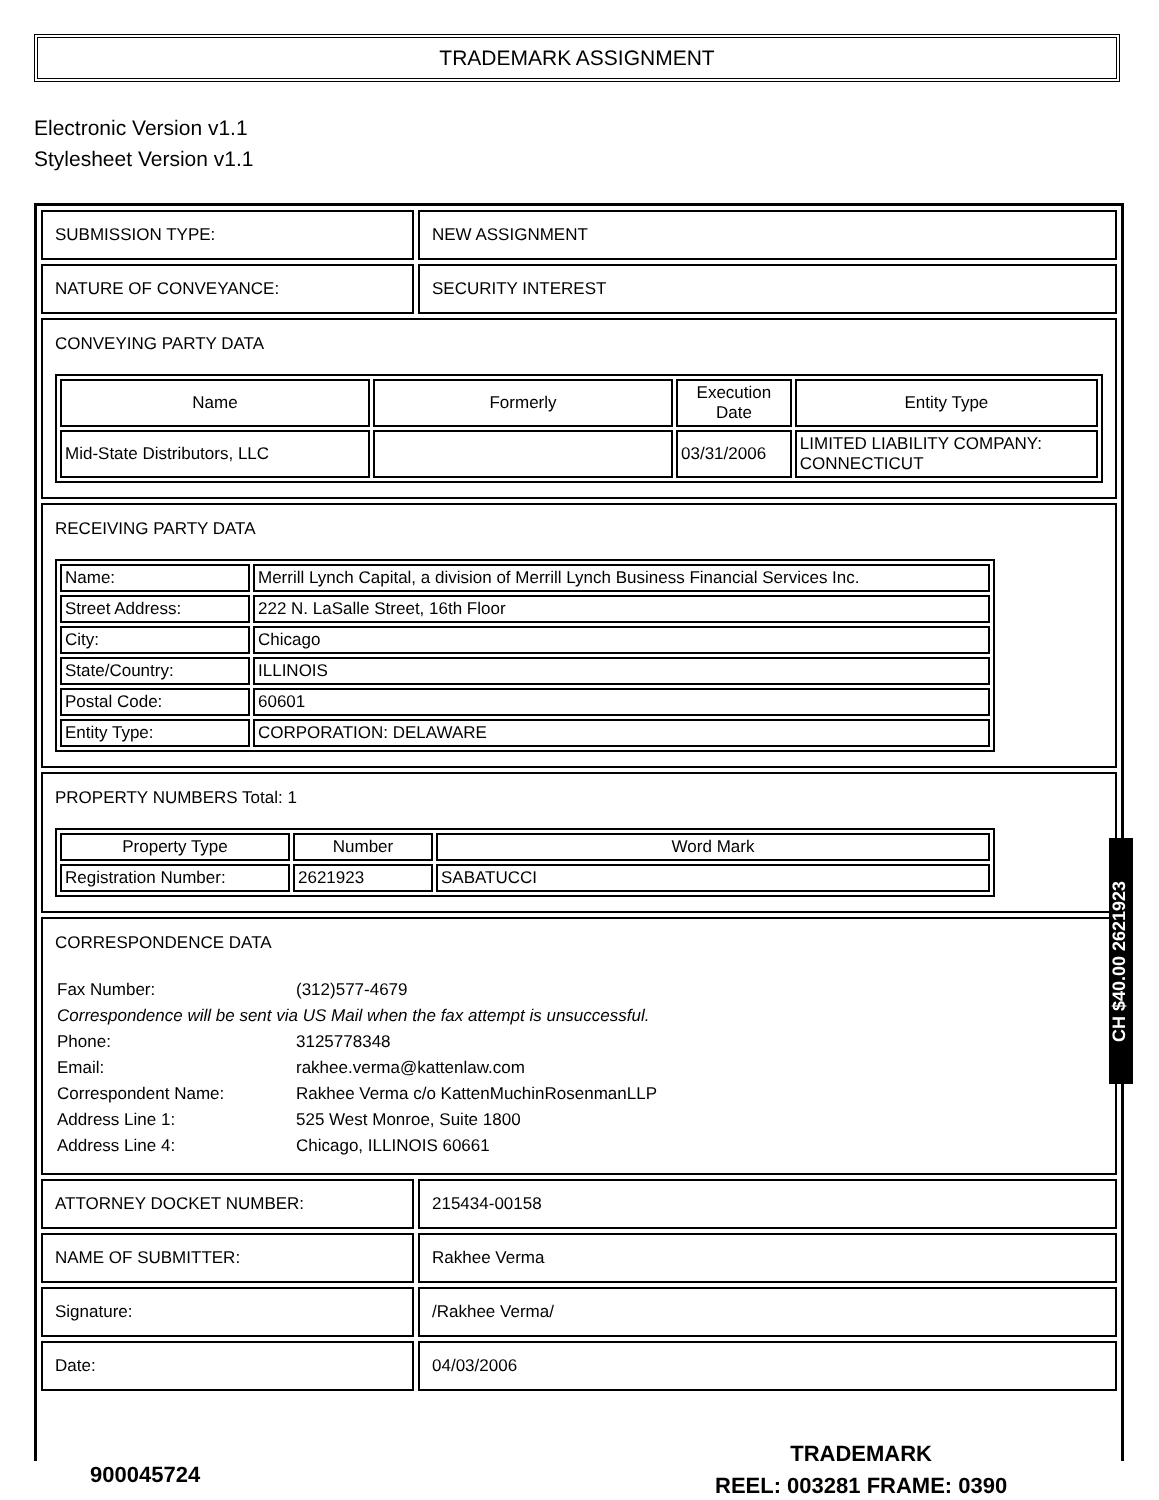TRADEMARK ASSIGNMENT
Electronic Version v1.1
Stylesheet Version v1.1
| SUBMISSION TYPE: | NEW ASSIGNMENT |
| NATURE OF CONVEYANCE: | SECURITY INTEREST |
| CONVEYING PARTY DATA / Name / Formerly / Execution Date / Entity Type / / --- / --- / --- / --- / / Mid-State Distributors, LLC / / 03/31/2006 / LIMITED LIABILITY COMPANY: CONNECTICUT / | |
| RECEIVING PARTY DATA / Name: / Merrill Lynch Capital, a division of Merrill Lynch Business Financial Services Inc. / / Street Address: / 222 N. LaSalle Street, 16th Floor / / City: / Chicago / / State/Country: / ILLINOIS / / Postal Code: / 60601 / / Entity Type: / CORPORATION: DELAWARE / | |
| PROPERTY NUMBERS Total: 1 / Property Type / Number / Word Mark / / --- / --- / --- / / Registration Number: / 2621923 / SABATUCCI / | |
| CORRESPONDENCE DATA / Fax Number: / (312)577-4679 / / Correspondence will be sent via US Mail when the fax attempt is unsuccessful. / / / Phone: / 3125778348 / / Email: / rakhee.verma@kattenlaw.com / / Correspondent Name: / Rakhee Verma c/o KattenMuchinRosenmanLLP / / Address Line 1: / 525 West Monroe, Suite 1800 / / Address Line 4: / Chicago, ILLINOIS 60661 / | |
| ATTORNEY DOCKET NUMBER: | 215434-00158 |
| NAME OF SUBMITTER: | Rakhee Verma |
| Signature: | /Rakhee Verma/ |
| Date: | 04/03/2006 |
CH $40.00 2621923
900045724
TRADEMARK
REEL: 003281 FRAME: 0390